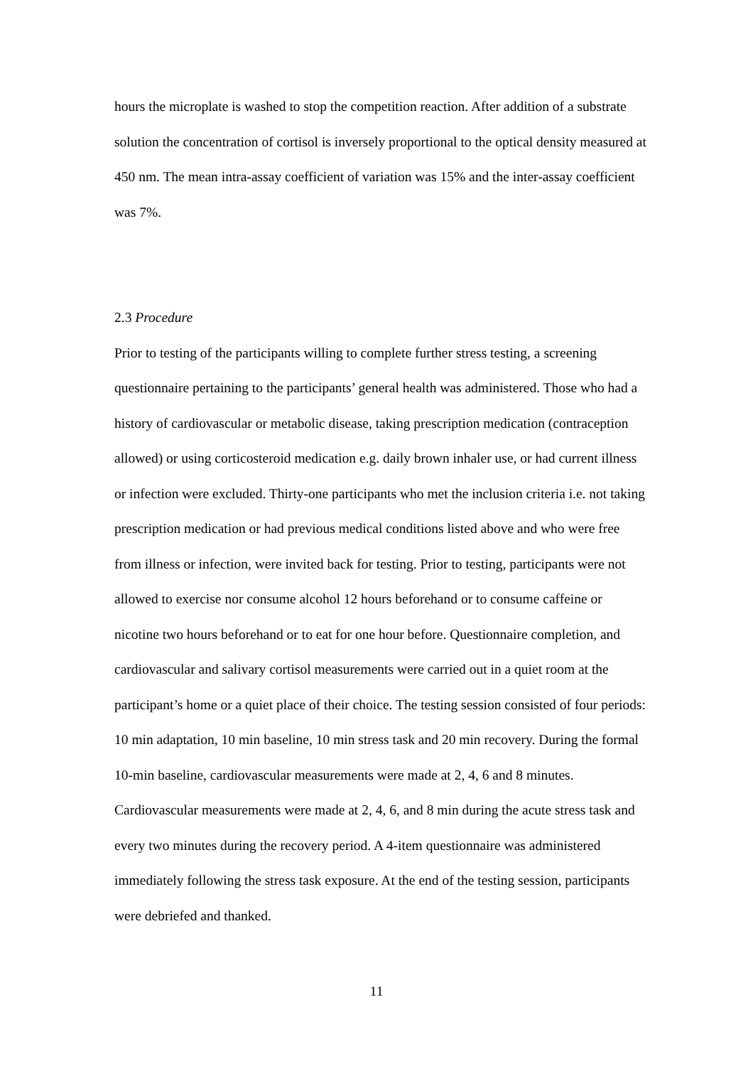hours the microplate is washed to stop the competition reaction. After addition of a substrate solution the concentration of cortisol is inversely proportional to the optical density measured at 450 nm. The mean intra-assay coefficient of variation was 15% and the inter-assay coefficient was 7%.
2.3 Procedure
Prior to testing of the participants willing to complete further stress testing, a screening questionnaire pertaining to the participants’ general health was administered. Those who had a history of cardiovascular or metabolic disease, taking prescription medication (contraception allowed) or using corticosteroid medication e.g. daily brown inhaler use, or had current illness or infection were excluded. Thirty-one participants who met the inclusion criteria i.e. not taking prescription medication or had previous medical conditions listed above and who were free from illness or infection, were invited back for testing. Prior to testing, participants were not allowed to exercise nor consume alcohol 12 hours beforehand or to consume caffeine or nicotine two hours beforehand or to eat for one hour before. Questionnaire completion, and cardiovascular and salivary cortisol measurements were carried out in a quiet room at the participant’s home or a quiet place of their choice. The testing session consisted of four periods: 10 min adaptation, 10 min baseline, 10 min stress task and 20 min recovery. During the formal 10-min baseline, cardiovascular measurements were made at 2, 4, 6 and 8 minutes. Cardiovascular measurements were made at 2, 4, 6, and 8 min during the acute stress task and every two minutes during the recovery period. A 4-item questionnaire was administered immediately following the stress task exposure. At the end of the testing session, participants were debriefed and thanked.
11